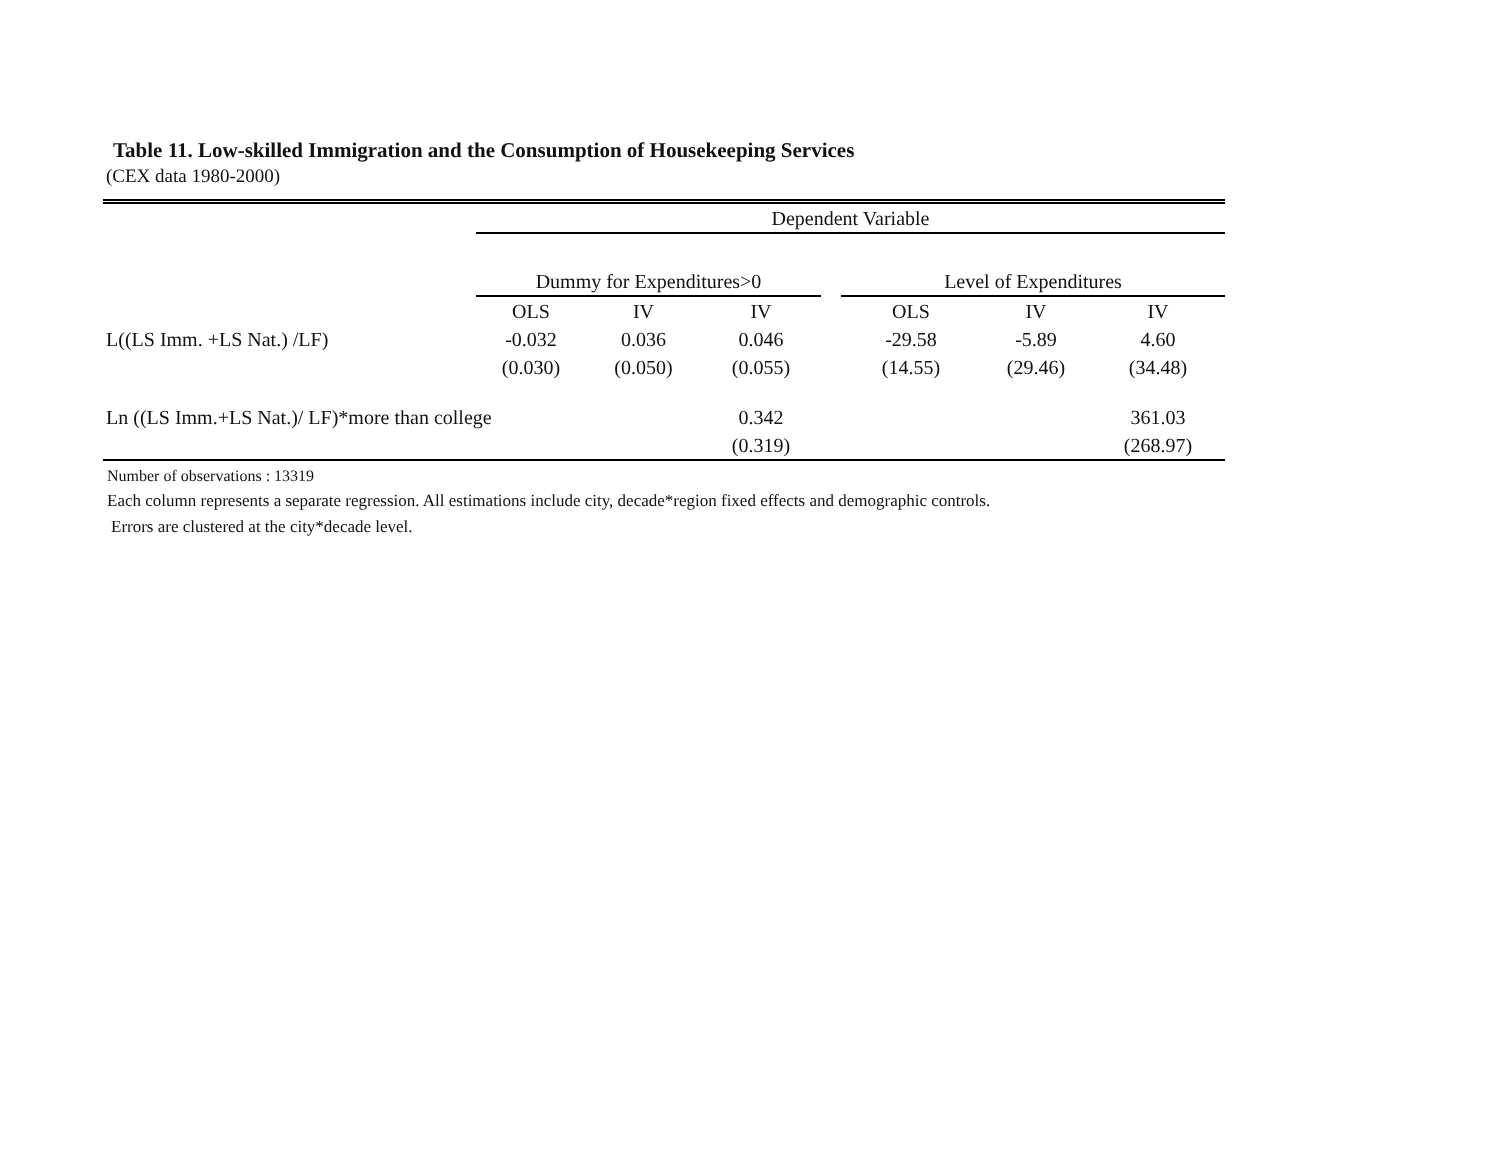Table 11. Low-skilled Immigration and the Consumption of Housekeeping Services
(CEX data 1980-2000)
| | Dependent Variable | | | | | | |
| | Dummy for Expenditures>0 | | | | Level of Expenditures | | |
| | OLS | IV | IV | | OLS | IV | IV |
| L((LS Imm. +LS Nat.) /LF) | -0.032 | 0.036 | 0.046 | | -29.58 | -5.89 | 4.60 |
| | (0.030) | (0.050) | (0.055) | | (14.55) | (29.46) | (34.48) |
| Ln ((LS Imm.+LS Nat.)/ LF)*more than college | | | 0.342 | | | | 361.03 |
| | | | (0.319) | | | | (268.97) |
Number of observations : 13319
Each column represents a separate regression. All estimations include city, decade*region fixed effects and demographic controls.
Errors are clustered at the city*decade level.